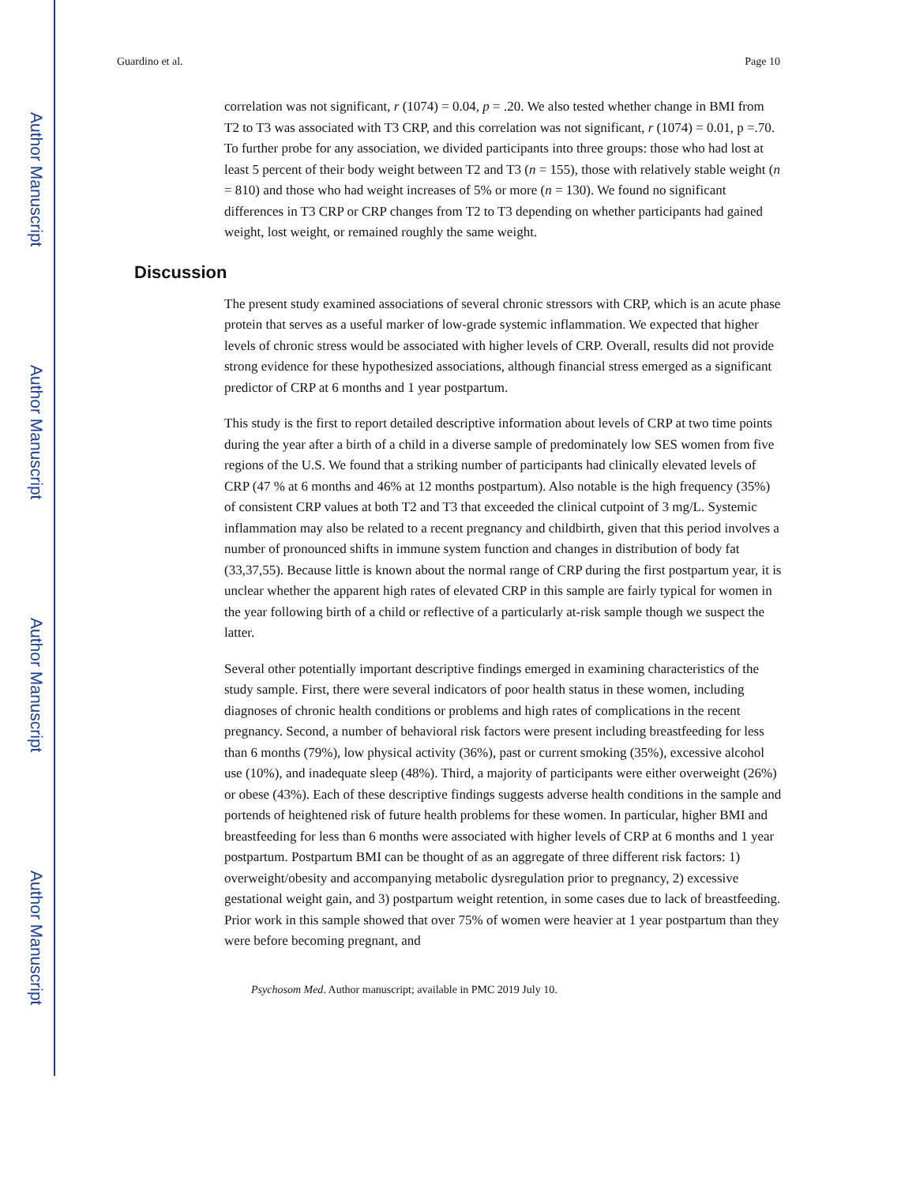Author Manuscript
Author Manuscript
Author Manuscript
Author Manuscript
Guardino et al. Page 10
correlation was not significant, r (1074) = 0.04, p = .20. We also tested whether change in BMI from T2 to T3 was associated with T3 CRP, and this correlation was not significant, r (1074) = 0.01, p =.70. To further probe for any association, we divided participants into three groups: those who had lost at least 5 percent of their body weight between T2 and T3 (n = 155), those with relatively stable weight (n = 810) and those who had weight increases of 5% or more (n = 130). We found no significant differences in T3 CRP or CRP changes from T2 to T3 depending on whether participants had gained weight, lost weight, or remained roughly the same weight.
Discussion
The present study examined associations of several chronic stressors with CRP, which is an acute phase protein that serves as a useful marker of low-grade systemic inflammation. We expected that higher levels of chronic stress would be associated with higher levels of CRP. Overall, results did not provide strong evidence for these hypothesized associations, although financial stress emerged as a significant predictor of CRP at 6 months and 1 year postpartum.
This study is the first to report detailed descriptive information about levels of CRP at two time points during the year after a birth of a child in a diverse sample of predominately low SES women from five regions of the U.S. We found that a striking number of participants had clinically elevated levels of CRP (47 % at 6 months and 46% at 12 months postpartum). Also notable is the high frequency (35%) of consistent CRP values at both T2 and T3 that exceeded the clinical cutpoint of 3 mg/L. Systemic inflammation may also be related to a recent pregnancy and childbirth, given that this period involves a number of pronounced shifts in immune system function and changes in distribution of body fat (33,37,55). Because little is known about the normal range of CRP during the first postpartum year, it is unclear whether the apparent high rates of elevated CRP in this sample are fairly typical for women in the year following birth of a child or reflective of a particularly at-risk sample though we suspect the latter.
Several other potentially important descriptive findings emerged in examining characteristics of the study sample. First, there were several indicators of poor health status in these women, including diagnoses of chronic health conditions or problems and high rates of complications in the recent pregnancy. Second, a number of behavioral risk factors were present including breastfeeding for less than 6 months (79%), low physical activity (36%), past or current smoking (35%), excessive alcohol use (10%), and inadequate sleep (48%). Third, a majority of participants were either overweight (26%) or obese (43%). Each of these descriptive findings suggests adverse health conditions in the sample and portends of heightened risk of future health problems for these women. In particular, higher BMI and breastfeeding for less than 6 months were associated with higher levels of CRP at 6 months and 1 year postpartum. Postpartum BMI can be thought of as an aggregate of three different risk factors: 1) overweight/obesity and accompanying metabolic dysregulation prior to pregnancy, 2) excessive gestational weight gain, and 3) postpartum weight retention, in some cases due to lack of breastfeeding. Prior work in this sample showed that over 75% of women were heavier at 1 year postpartum than they were before becoming pregnant, and
Psychosom Med. Author manuscript; available in PMC 2019 July 10.